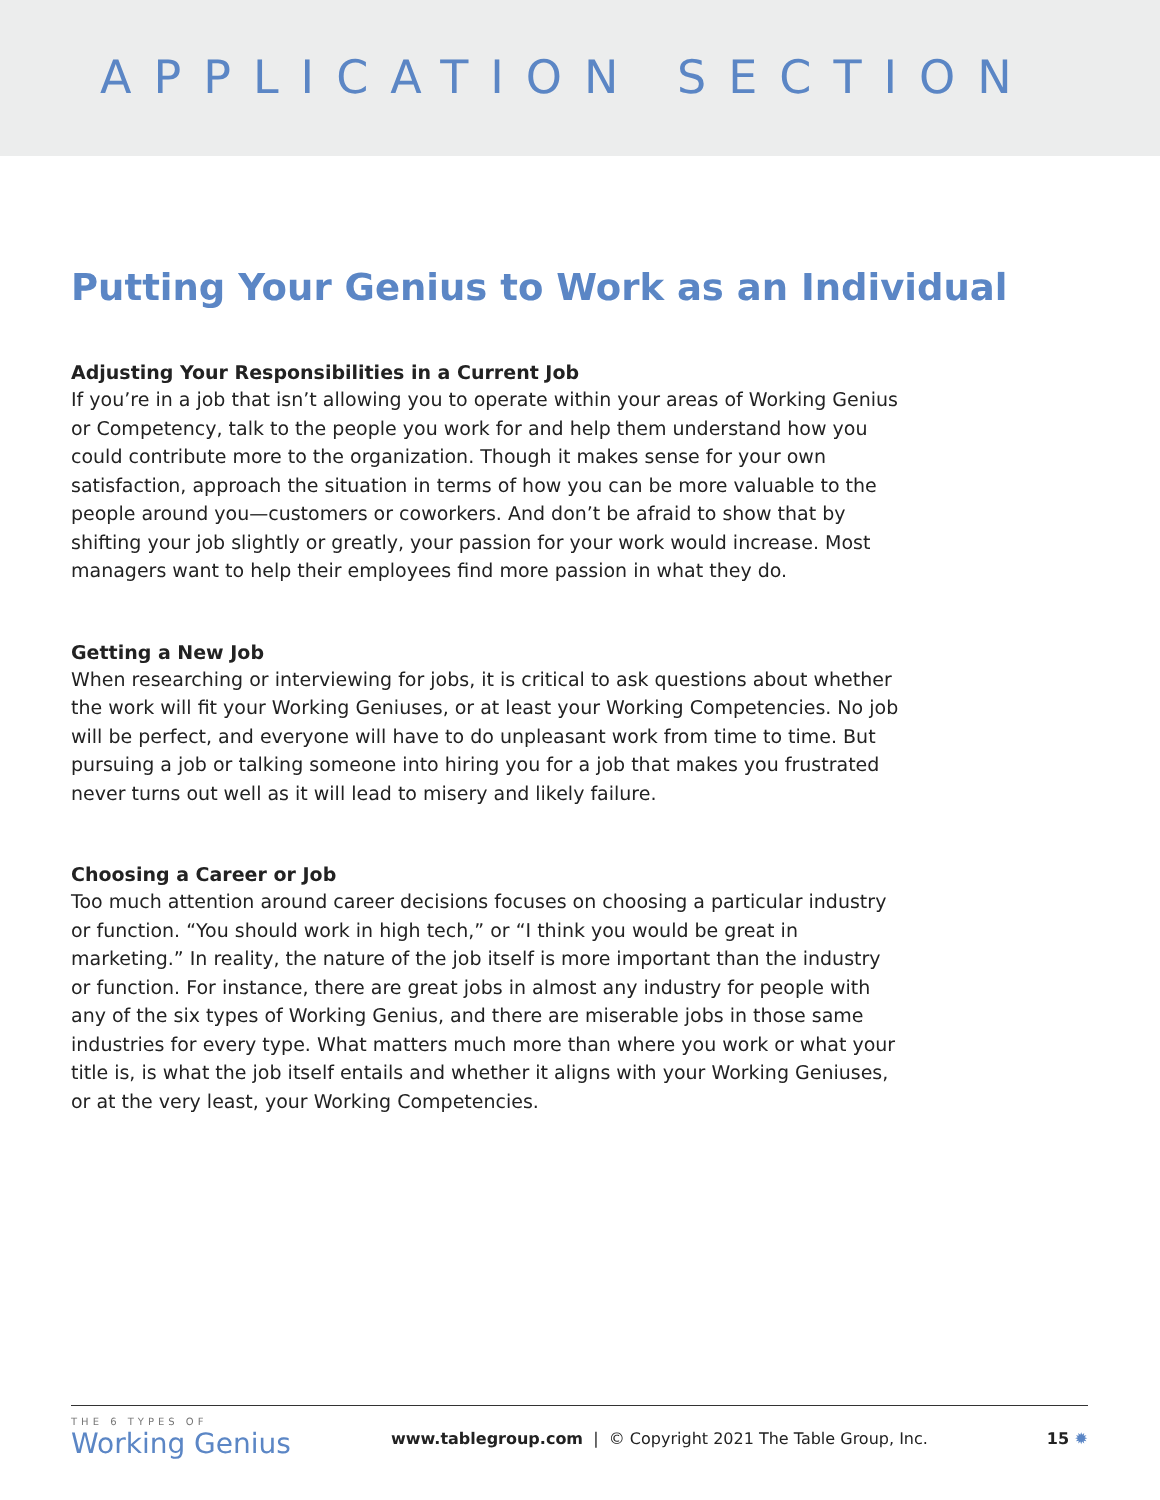APPLICATION SECTION
Putting Your Genius to Work as an Individual
Adjusting Your Responsibilities in a Current Job
If you’re in a job that isn’t allowing you to operate within your areas of Working Genius or Competency, talk to the people you work for and help them understand how you could contribute more to the organization. Though it makes sense for your own satisfaction, approach the situation in terms of how you can be more valuable to the people around you—customers or coworkers. And don’t be afraid to show that by shifting your job slightly or greatly, your passion for your work would increase. Most managers want to help their employees find more passion in what they do.
Getting a New Job
When researching or interviewing for jobs, it is critical to ask questions about whether the work will fit your Working Geniuses, or at least your Working Competencies. No job will be perfect, and everyone will have to do unpleasant work from time to time. But pursuing a job or talking someone into hiring you for a job that makes you frustrated never turns out well as it will lead to misery and likely failure.
Choosing a Career or Job
Too much attention around career decisions focuses on choosing a particular industry or function. “You should work in high tech,” or “I think you would be great in marketing.” In reality, the nature of the job itself is more important than the industry or function. For instance, there are great jobs in almost any industry for people with any of the six types of Working Genius, and there are miserable jobs in those same industries for every type. What matters much more than where you work or what your title is, is what the job itself entails and whether it aligns with your Working Geniuses, or at the very least, your Working Competencies.
THE 6 TYPES OF
Working Genius
www.tablegroup.com | © Copyright 2021 The Table Group, Inc.
15 ✹